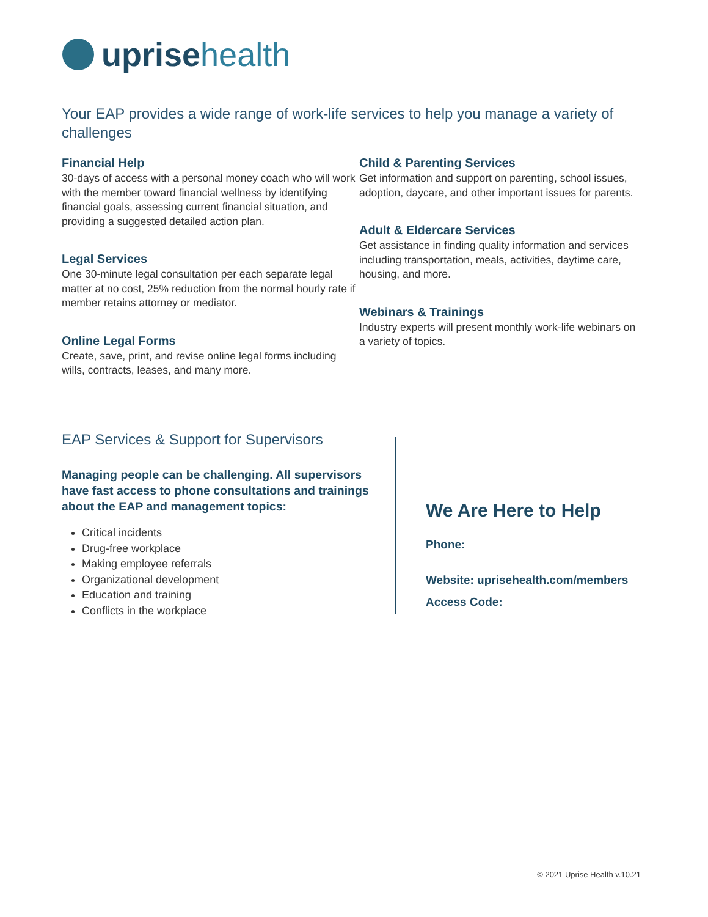uprise health
Your EAP provides a wide range of work-life services to help you manage a variety of challenges
Financial Help
30-days of access with a personal money coach who will work with the member toward financial wellness by identifying financial goals, assessing current financial situation, and providing a suggested detailed action plan.
Legal Services
One 30-minute legal consultation per each separate legal matter at no cost, 25% reduction from the normal hourly rate if member retains attorney or mediator.
Online Legal Forms
Create, save, print, and revise online legal forms including wills, contracts, leases, and many more.
Child & Parenting Services
Get information and support on parenting, school issues, adoption, daycare, and other important issues for parents.
Adult & Eldercare Services
Get assistance in finding quality information and services including transportation, meals, activities, daytime care, housing, and more.
Webinars & Trainings
Industry experts will present monthly work-life webinars on a variety of topics.
EAP Services & Support for Supervisors
Managing people can be challenging. All supervisors have fast access to phone consultations and trainings about the EAP and management topics:
Critical incidents
Drug-free workplace
Making employee referrals
Organizational development
Education and training
Conflicts in the workplace
We Are Here to Help
Phone:
Website: uprisehealth.com/members
Access Code:
© 2021 Uprise Health v.10.21